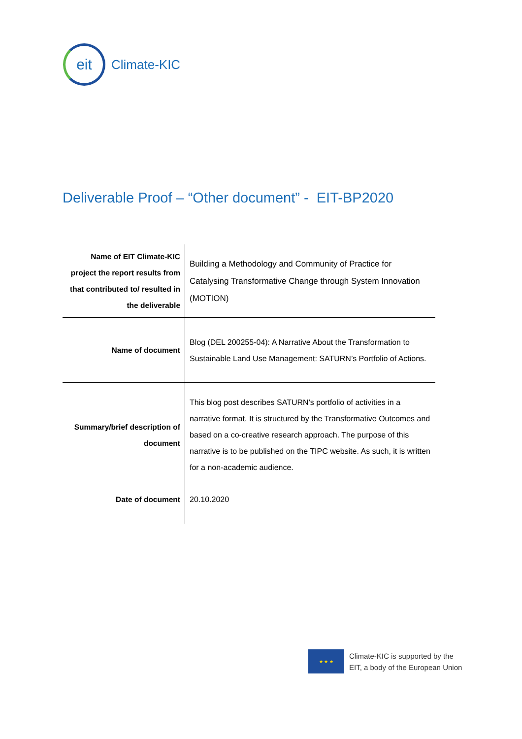eit
Climate-KIC
Deliverable Proof – “Other document” - EIT-BP2020
| Name of EIT Climate-KIC project the report results from that contributed to/ resulted in the deliverable | Building a Methodology and Community of Practice for Catalysing Transformative Change through System Innovation (MOTION) |
| Name of document | Blog (DEL 200255-04): A Narrative About the Transformation to Sustainable Land Use Management: SATURN’s Portfolio of Actions. |
| Summary/brief description of document | This blog post describes SATURN’s portfolio of activities in a narrative format. It is structured by the Transformative Outcomes and based on a co-creative research approach. The purpose of this narrative is to be published on the TIPC website. As such, it is written for a non-academic audience. |
| Date of document | 20.10.2020 |
★ ★ ★
Climate-KIC is supported by the
EIT, a body of the European Union